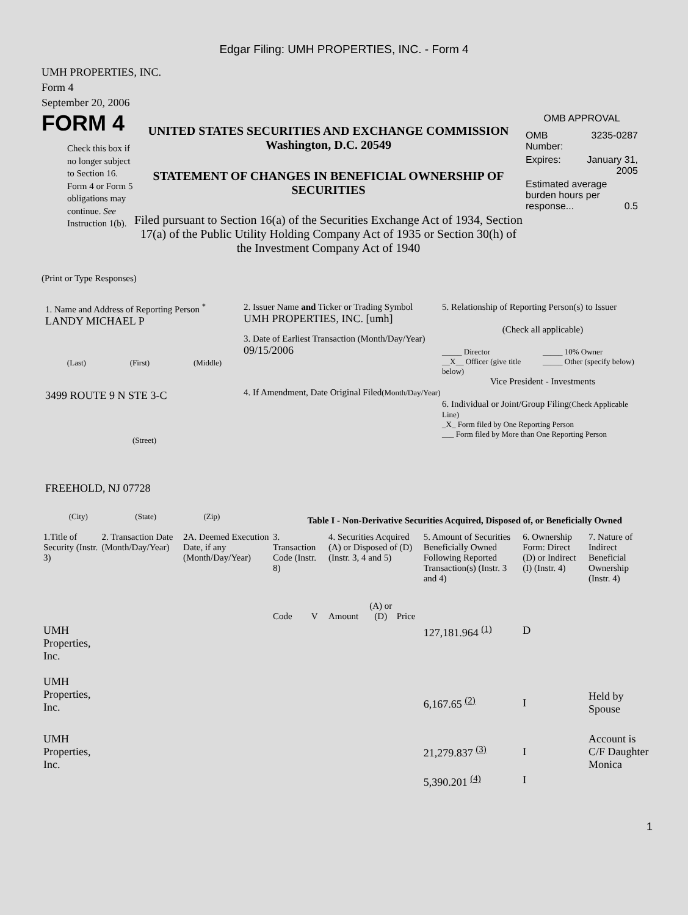Edgar Filing: UMH PROPERTIES, INC. - Form 4
UMH PROPERTIES, INC.
Form 4
September 20, 2006
FORM 4
Check this box if no longer subject to Section 16. Form 4 or Form 5 obligations may continue. See Instruction 1(b).
UNITED STATES SECURITIES AND EXCHANGE COMMISSION
Washington, D.C. 20549
STATEMENT OF CHANGES IN BENEFICIAL OWNERSHIP OF SECURITIES
Filed pursuant to Section 16(a) of the Securities Exchange Act of 1934, Section 17(a) of the Public Utility Holding Company Act of 1935 or Section 30(h) of the Investment Company Act of 1940
OMB APPROVAL
| OMB Number: | 3235-0287 |
| Expires: | January 31, 2005 |
| Estimated average burden hours per response... 0.5 | |
(Print or Type Responses)
1. Name and Address of Reporting Person <sup>*</sup>
LANDY MICHAEL P
(Last) (First) (Middle)
3499 ROUTE 9 N STE 3-C
(Street)
FREEHOLD, NJ 07728
(City) (State) (Zip)
2. Issuer Name and Ticker or Trading Symbol
UMH PROPERTIES, INC. [umh]
3. Date of Earliest Transaction (Month/Day/Year)
09/15/2006
4. If Amendment, Date Original Filed(Month/Day/Year)
5. Relationship of Reporting Person(s) to Issuer
(Check all applicable)
_____ Director _____ 10% Owner __X__ Officer (give title below) _____ Other (specify below)
Vice President - Investments
6. Individual or Joint/Group Filing(Check Applicable Line)
_X_ Form filed by One Reporting Person
___ Form filed by More than One Reporting Person
Table I - Non-Derivative Securities Acquired, Disposed of, or Beneficially Owned
| 1.Title of Security (Instr. 3) | 2. Transaction Date (Month/Day/Year) | 2A. Deemed Execution Date, if any (Month/Day/Year) | 3. Transaction Code (Instr. 8) | | 4. Securities Acquired (A) or Disposed of (D) (Instr. 3, 4 and 5) | | | 5. Amount of Securities Beneficially Owned Following Reported Transaction(s) (Instr. 3 and 4) | 6. Ownership Form: Direct (D) or Indirect (I) (Instr. 4) | 7. Nature of Indirect Beneficial Ownership (Instr. 4) |
| | | | Code | V | Amount | (A) or (D) | Price | | | |
| UMH Properties, Inc. | | | | | | | | 127,181.964 <sup>(1)</sup> | D | |
| UMH Properties, Inc. | | | | | | | | 6,167.65 <sup>(2)</sup> | I | Held by Spouse |
| UMH Properties, Inc. | | | | | | | | 21,279.837 <sup>(3)</sup> | I | Account is C/F Daughter Monica |
| | | | | | | | | 5,390.201 <sup>(4)</sup> | I | |
1